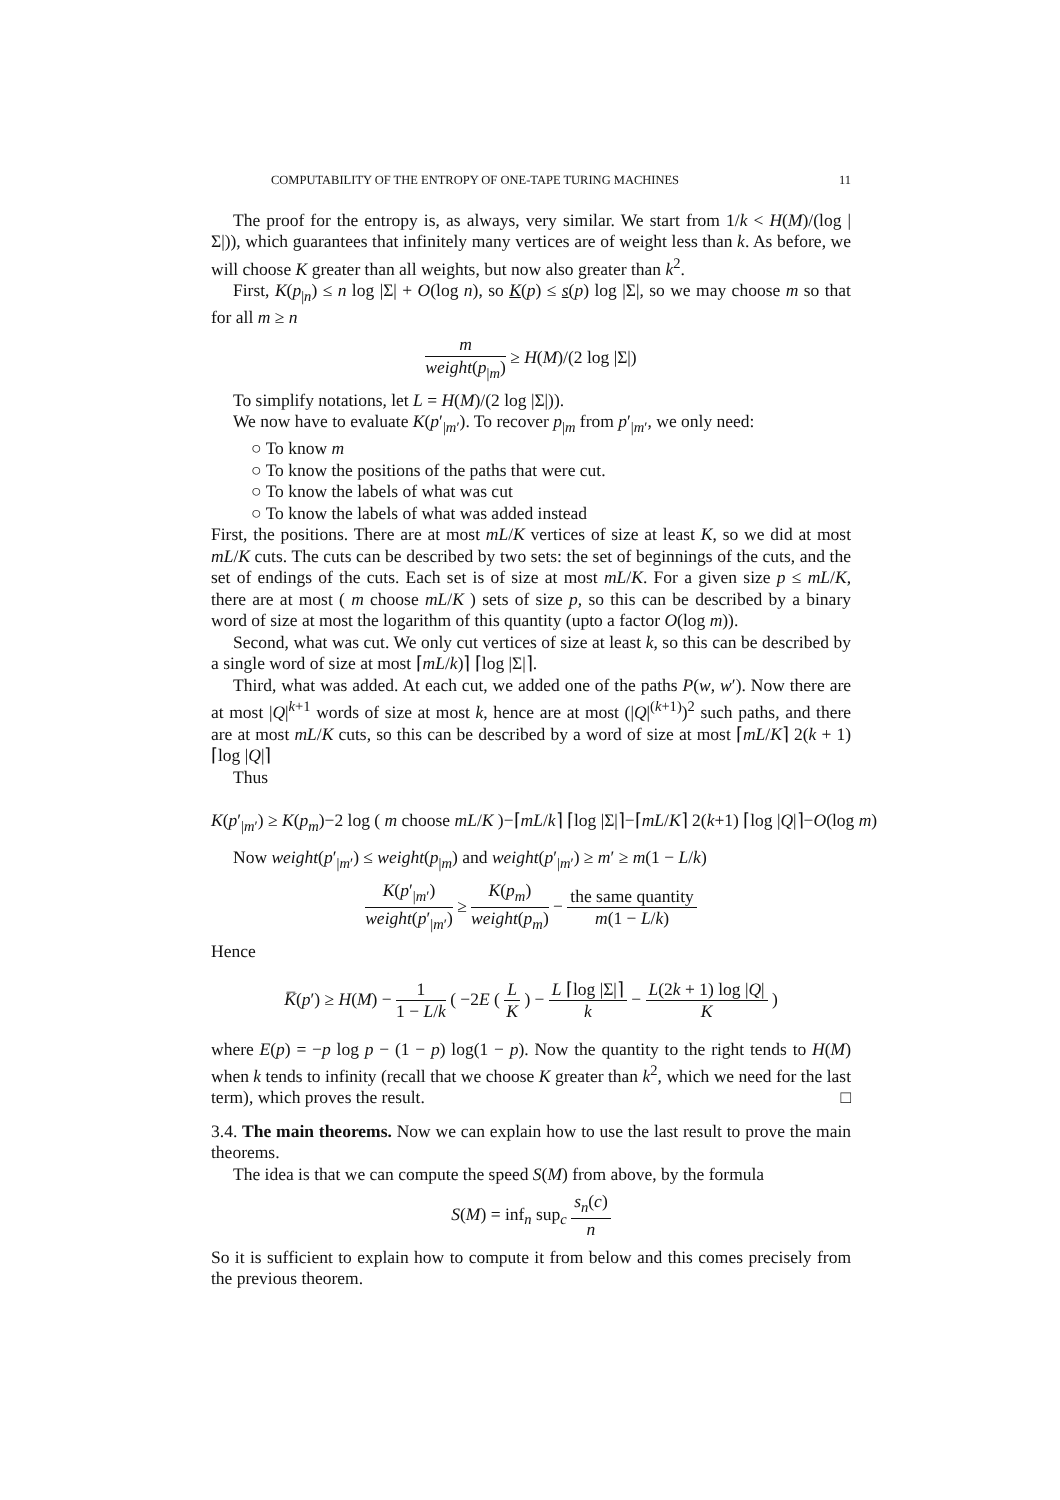COMPUTABILITY OF THE ENTROPY OF ONE-TAPE TURING MACHINES 11
The proof for the entropy is, as always, very similar. We start from 1/k < H(M)/(log |Σ|)), which guarantees that infinitely many vertices are of weight less than k. As before, we will choose K greater than all weights, but now also greater than k<sup>2</sup>.
First, K(p<sub>|n</sub>) ≤ n log |Σ| + O(log n), so K(p) ≤ s(p) log |Σ|, so we may choose m so that for all m ≥ n
m weight(p<sub>|m</sub>) ≥ H(M)/(2 log |Σ|)
To simplify notations, let L = H(M)/(2 log |Σ|)).
We now have to evaluate K(p′<sub>|m′</sub>). To recover p<sub>|m</sub> from p′<sub>|m′</sub>, we only need:
○ To know m
○ To know the positions of the paths that were cut.
○ To know the labels of what was cut
○ To know the labels of what was added instead
First, the positions. There are at most mL/K vertices of size at least K, so we did at most mL/K cuts. The cuts can be described by two sets: the set of beginnings of the cuts, and the set of endings of the cuts. Each set is of size at most mL/K. For a given size p ≤ mL/K, there are at most ( m choose mL/K ) sets of size p, so this can be described by a binary word of size at most the logarithm of this quantity (upto a factor O(log m)).
Second, what was cut. We only cut vertices of size at least k, so this can be described by a single word of size at most ⌈mL/k)⌉ ⌈log |Σ|⌉.
Third, what was added. At each cut, we added one of the paths P(w, w′). Now there are at most |Q|<sup>k+1</sup> words of size at most k, hence are at most (|Q|<sup>(k+1)</sup>)<sup>2</sup> such paths, and there are at most mL/K cuts, so this can be described by a word of size at most ⌈mL/K⌉ 2(k + 1) ⌈log |Q|⌉
Thus
K(p′<sub>|m′</sub>) ≥ K(p<sub>m</sub>)−2 log ( m choose mL/K )−⌈mL/k⌉ ⌈log |Σ|⌉−⌈mL/K⌉ 2(k+1) ⌈log |Q|⌉−O(log m)
Now weight(p′<sub>|m′</sub>) ≤ weight(p<sub>|m</sub>) and weight(p′<sub>|m′</sub>) ≥ m′ ≥ m(1 − L/k)
K(p′<sub>|m′</sub>) weight(p′<sub>|m′</sub>) ≥ K(p<sub>m</sub>) weight(p<sub>m</sub>) − the same quantity m(1 − L/k)
Hence
K̅(p′) ≥ H(M) − 1 1 − L/k ( −2E ( L K ) − L ⌈log |Σ|⌉ k − L(2k + 1) log |Q| K )
where E(p) = −p log p − (1 − p) log(1 − p). Now the quantity to the right tends to H(M) when k tends to infinity (recall that we choose K greater than k<sup>2</sup>, which we need for the last term), which proves the result. □
3.4. The main theorems. Now we can explain how to use the last result to prove the main theorems.
The idea is that we can compute the speed S(M) from above, by the formula
S(M) = inf<sub>n</sub> sup<sub>c</sub> s<sub>n</sub>(c) n
So it is sufficient to explain how to compute it from below and this comes precisely from the previous theorem.